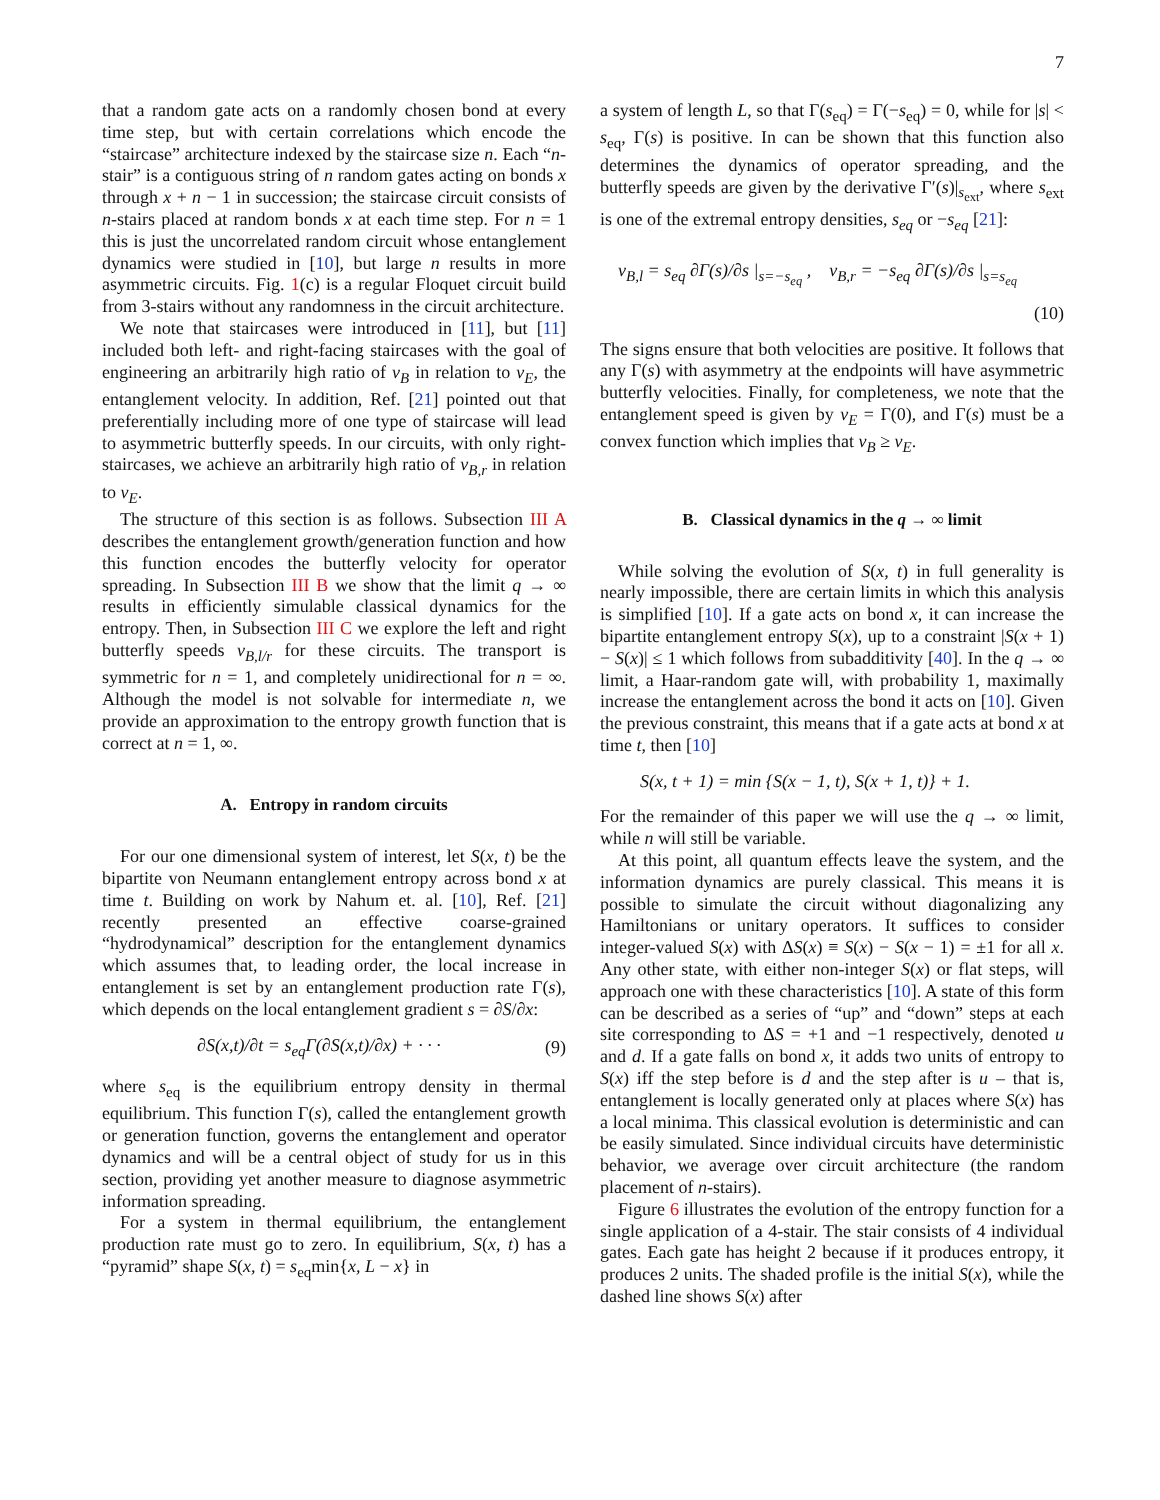7
that a random gate acts on a randomly chosen bond at every time step, but with certain correlations which encode the “staircase” architecture indexed by the staircase size n. Each “n-stair” is a contiguous string of n random gates acting on bonds x through x + n − 1 in succession; the staircase circuit consists of n-stairs placed at random bonds x at each time step. For n = 1 this is just the uncorrelated random circuit whose entanglement dynamics were studied in [10], but large n results in more asymmetric circuits. Fig. 1(c) is a regular Floquet circuit build from 3-stairs without any randomness in the circuit architecture.
We note that staircases were introduced in [11], but [11] included both left- and right-facing staircases with the goal of engineering an arbitrarily high ratio of v<sub>B</sub> in relation to v<sub>E</sub>, the entanglement velocity. In addition, Ref. [21] pointed out that preferentially including more of one type of staircase will lead to asymmetric butterfly speeds. In our circuits, with only right-staircases, we achieve an arbitrarily high ratio of v<sub>B,r</sub> in relation to v<sub>E</sub>.
The structure of this section is as follows. Subsection III A describes the entanglement growth/generation function and how this function encodes the butterfly velocity for operator spreading. In Subsection III B we show that the limit q → ∞ results in efficiently simulable classical dynamics for the entropy. Then, in Subsection III C we explore the left and right butterfly speeds v<sub>B,l/r</sub> for these circuits. The transport is symmetric for n = 1, and completely unidirectional for n = ∞. Although the model is not solvable for intermediate n, we provide an approximation to the entropy growth function that is correct at n = 1, ∞.
A. Entropy in random circuits
For our one dimensional system of interest, let S(x, t) be the bipartite von Neumann entanglement entropy across bond x at time t. Building on work by Nahum et. al. [10], Ref. [21] recently presented an effective coarse-grained “hydrodynamical” description for the entanglement dynamics which assumes that, to leading order, the local increase in entanglement is set by an entanglement production rate Γ(s), which depends on the local entanglement gradient s = ∂S/∂x:
∂S(x,t)/∂t = s<sub>eq</sub>Γ(∂S(x,t)/∂x) + · · · (9)
where s<sub>eq</sub> is the equilibrium entropy density in thermal equilibrium. This function Γ(s), called the entanglement growth or generation function, governs the entanglement and operator dynamics and will be a central object of study for us in this section, providing yet another measure to diagnose asymmetric information spreading.
For a system in thermal equilibrium, the entanglement production rate must go to zero. In equilibrium, S(x, t) has a “pyramid” shape S(x, t) = s<sub>eq</sub>min{x, L − x} in
a system of length L, so that Γ(s<sub>eq</sub>) = Γ(−s<sub>eq</sub>) = 0, while for |s| < s<sub>eq</sub>, Γ(s) is positive. In can be shown that this function also determines the dynamics of operator spreading, and the butterfly speeds are given by the derivative Γ′(s)|<sub>s<sub>ext</sub></sub>, where s<sub>ext</sub> is one of the extremal entropy densities, s<sub>eq</sub> or −s<sub>eq</sub> [21]:
v<sub>B,l</sub> = s<sub>eq</sub> ∂Γ(s)/∂s |<sub>s=−s<sub>eq</sub></sub> , v<sub>B,r</sub> = −s<sub>eq</sub> ∂Γ(s)/∂s |<sub>s=s<sub>eq</sub></sub>
(10)
The signs ensure that both velocities are positive. It follows that any Γ(s) with asymmetry at the endpoints will have asymmetric butterfly velocities. Finally, for completeness, we note that the entanglement speed is given by v<sub>E</sub> = Γ(0), and Γ(s) must be a convex function which implies that v<sub>B</sub> ≥ v<sub>E</sub>.
B. Classical dynamics in the q → ∞ limit
While solving the evolution of S(x, t) in full generality is nearly impossible, there are certain limits in which this analysis is simplified [10]. If a gate acts on bond x, it can increase the bipartite entanglement entropy S(x), up to a constraint |S(x + 1) − S(x)| ≤ 1 which follows from subadditivity [40]. In the q → ∞ limit, a Haar-random gate will, with probability 1, maximally increase the entanglement across the bond it acts on [10]. Given the previous constraint, this means that if a gate acts at bond x at time t, then [10]
S(x, t + 1) = min {S(x − 1, t), S(x + 1, t)} + 1.
For the remainder of this paper we will use the q → ∞ limit, while n will still be variable.
At this point, all quantum effects leave the system, and the information dynamics are purely classical. This means it is possible to simulate the circuit without diagonalizing any Hamiltonians or unitary operators. It suffices to consider integer-valued S(x) with ΔS(x) ≡ S(x) − S(x − 1) = ±1 for all x. Any other state, with either non-integer S(x) or flat steps, will approach one with these characteristics [10]. A state of this form can be described as a series of “up” and “down” steps at each site corresponding to ΔS = +1 and −1 respectively, denoted u and d. If a gate falls on bond x, it adds two units of entropy to S(x) iff the step before is d and the step after is u – that is, entanglement is locally generated only at places where S(x) has a local minima. This classical evolution is deterministic and can be easily simulated. Since individual circuits have deterministic behavior, we average over circuit architecture (the random placement of n-stairs).
Figure 6 illustrates the evolution of the entropy function for a single application of a 4-stair. The stair consists of 4 individual gates. Each gate has height 2 because if it produces entropy, it produces 2 units. The shaded profile is the initial S(x), while the dashed line shows S(x) after